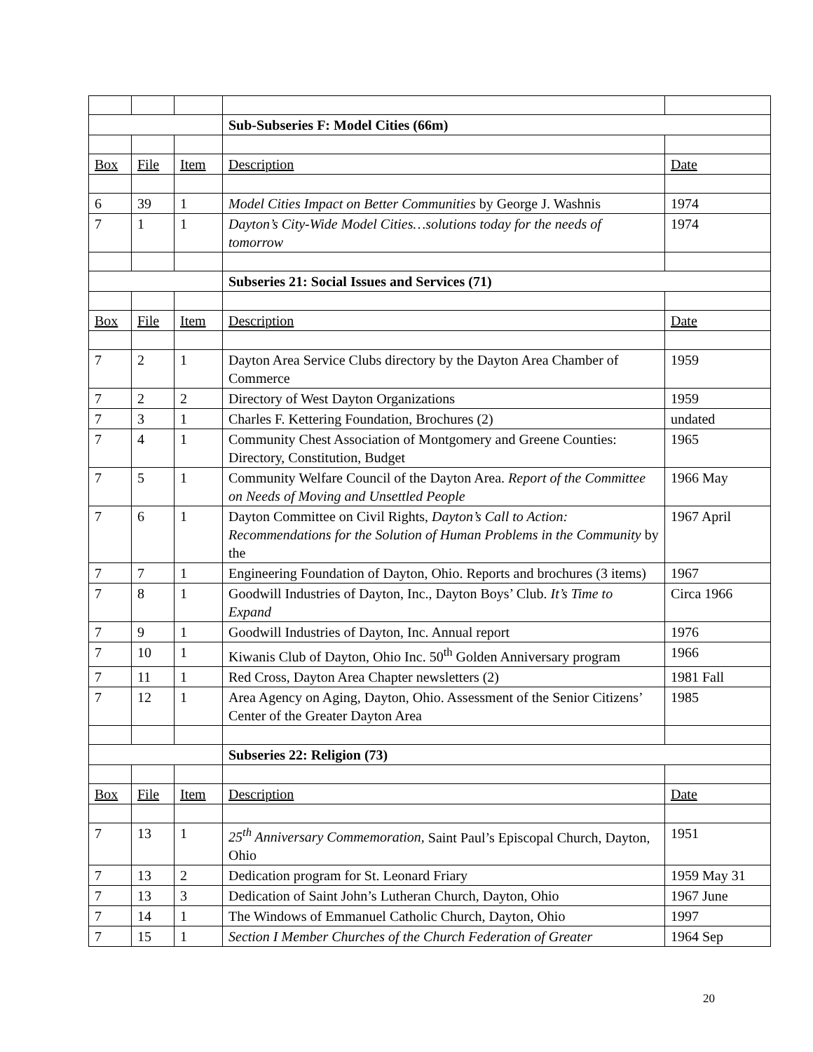| | | | Sub-Subseries F: Model Cities (66m) | |
| Box | File | Item | Description | Date |
| 6 | 39 | 1 | Model Cities Impact on Better Communities by George J. Washnis | 1974 |
| 7 | 1 | 1 | Dayton’s City-Wide Model Cities…solutions today for the needs of tomorrow | 1974 |
| | | | Subseries 21: Social Issues and Services (71) | |
| Box | File | Item | Description | Date |
| 7 | 2 | 1 | Dayton Area Service Clubs directory by the Dayton Area Chamber of Commerce | 1959 |
| 7 | 2 | 2 | Directory of West Dayton Organizations | 1959 |
| 7 | 3 | 1 | Charles F. Kettering Foundation, Brochures (2) | undated |
| 7 | 4 | 1 | Community Chest Association of Montgomery and Greene Counties: Directory, Constitution, Budget | 1965 |
| 7 | 5 | 1 | Community Welfare Council of the Dayton Area. Report of the Committee on Needs of Moving and Unsettled People | 1966 May |
| 7 | 6 | 1 | Dayton Committee on Civil Rights, Dayton’s Call to Action: Recommendations for the Solution of Human Problems in the Community by the | 1967 April |
| 7 | 7 | 1 | Engineering Foundation of Dayton, Ohio. Reports and brochures (3 items) | 1967 |
| 7 | 8 | 1 | Goodwill Industries of Dayton, Inc., Dayton Boys’ Club. It’s Time to Expand | Circa 1966 |
| 7 | 9 | 1 | Goodwill Industries of Dayton, Inc. Annual report | 1976 |
| 7 | 10 | 1 | Kiwanis Club of Dayton, Ohio Inc. 50<sup>th</sup> Golden Anniversary program | 1966 |
| 7 | 11 | 1 | Red Cross, Dayton Area Chapter newsletters (2) | 1981 Fall |
| 7 | 12 | 1 | Area Agency on Aging, Dayton, Ohio. Assessment of the Senior Citizens’ Center of the Greater Dayton Area | 1985 |
| | | | Subseries 22: Religion (73) | |
| Box | File | Item | Description | Date |
| 7 | 13 | 1 | 25<sup>th</sup> Anniversary Commemoration, Saint Paul’s Episcopal Church, Dayton, Ohio | 1951 |
| 7 | 13 | 2 | Dedication program for St. Leonard Friary | 1959 May 31 |
| 7 | 13 | 3 | Dedication of Saint John’s Lutheran Church, Dayton, Ohio | 1967 June |
| 7 | 14 | 1 | The Windows of Emmanuel Catholic Church, Dayton, Ohio | 1997 |
| 7 | 15 | 1 | Section I Member Churches of the Church Federation of Greater | 1964 Sep |
20